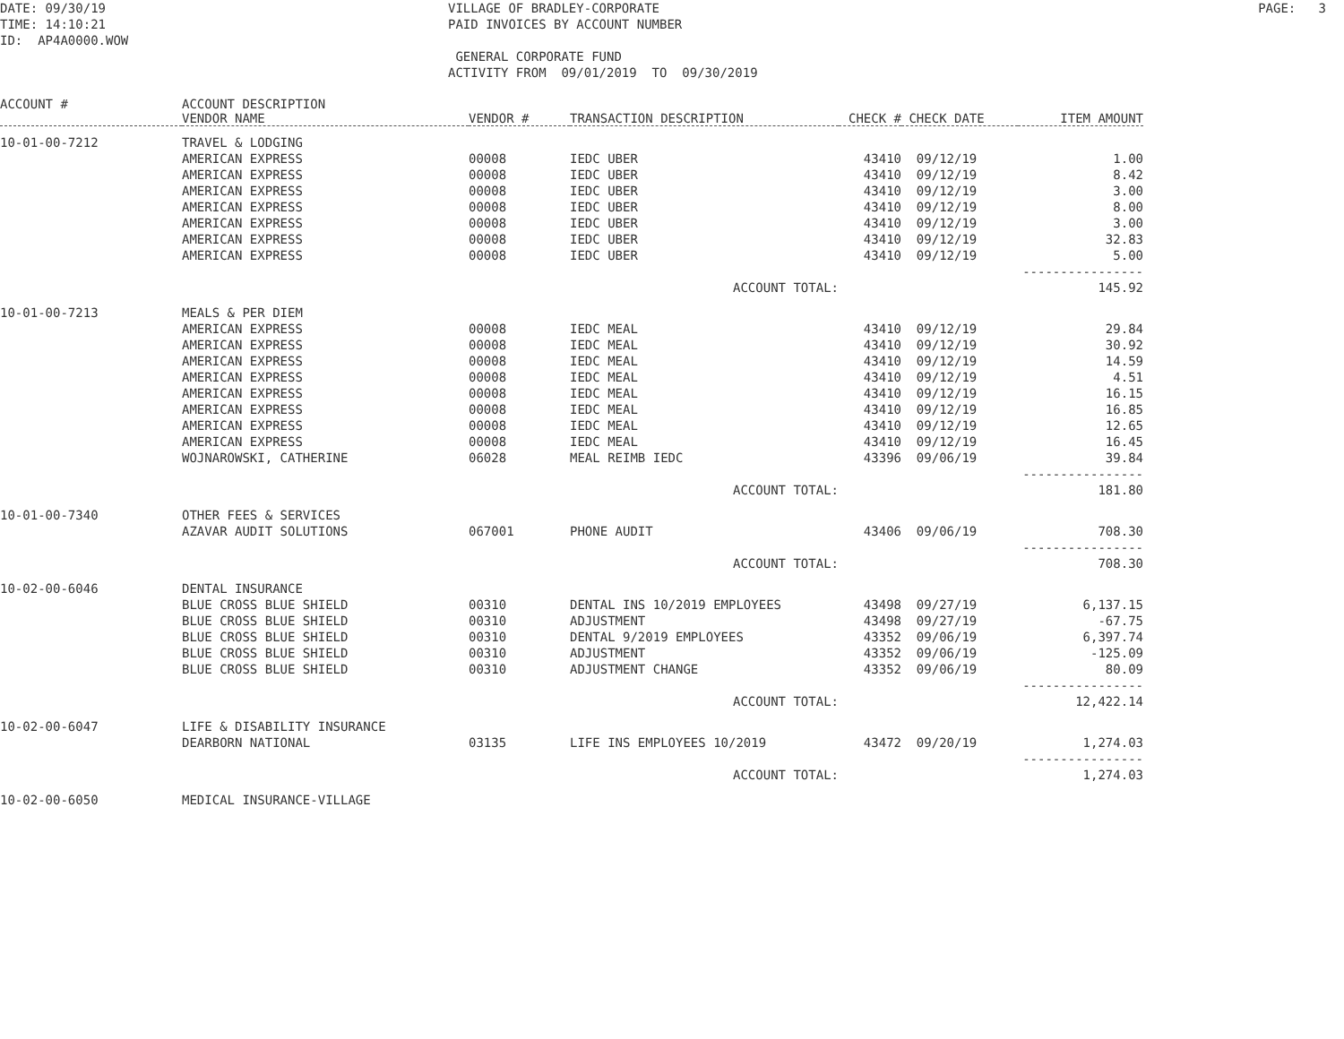DATE: 09/30/19 TIME: 14:10:21 ID: AP4A0000.WOW
VILLAGE OF BRADLEY-CORPORATE PAID INVOICES BY ACCOUNT NUMBER GENERAL CORPORATE FUND ACTIVITY FROM 09/01/2019 TO 09/30/2019
PAGE: 3
| ACCOUNT # | ACCOUNT DESCRIPTION VENDOR NAME | VENDOR # | TRANSACTION DESCRIPTION | CHECK # | CHECK DATE | ITEM AMOUNT |
| --- | --- | --- | --- | --- | --- | --- |
| 10-01-00-7212 | TRAVEL & LODGING | | | | | |
| | AMERICAN EXPRESS | 00008 | IEDC UBER | 43410 | 09/12/19 | 1.00 |
| | AMERICAN EXPRESS | 00008 | IEDC UBER | 43410 | 09/12/19 | 8.42 |
| | AMERICAN EXPRESS | 00008 | IEDC UBER | 43410 | 09/12/19 | 3.00 |
| | AMERICAN EXPRESS | 00008 | IEDC UBER | 43410 | 09/12/19 | 8.00 |
| | AMERICAN EXPRESS | 00008 | IEDC UBER | 43410 | 09/12/19 | 3.00 |
| | AMERICAN EXPRESS | 00008 | IEDC UBER | 43410 | 09/12/19 | 32.83 |
| | AMERICAN EXPRESS | 00008 | IEDC UBER | 43410 | 09/12/19 | 5.00 |
| | | | | | | ---------------- |
| ACCOUNT TOTAL: | | | | | | 145.92 |
| 10-01-00-7213 | MEALS & PER DIEM | | | | | |
| | AMERICAN EXPRESS | 00008 | IEDC MEAL | 43410 | 09/12/19 | 29.84 |
| | AMERICAN EXPRESS | 00008 | IEDC MEAL | 43410 | 09/12/19 | 30.92 |
| | AMERICAN EXPRESS | 00008 | IEDC MEAL | 43410 | 09/12/19 | 14.59 |
| | AMERICAN EXPRESS | 00008 | IEDC MEAL | 43410 | 09/12/19 | 4.51 |
| | AMERICAN EXPRESS | 00008 | IEDC MEAL | 43410 | 09/12/19 | 16.15 |
| | AMERICAN EXPRESS | 00008 | IEDC MEAL | 43410 | 09/12/19 | 16.85 |
| | AMERICAN EXPRESS | 00008 | IEDC MEAL | 43410 | 09/12/19 | 12.65 |
| | AMERICAN EXPRESS | 00008 | IEDC MEAL | 43410 | 09/12/19 | 16.45 |
| | WOJNAROWSKI, CATHERINE | 06028 | MEAL REIMB IEDC | 43396 | 09/06/19 | 39.84 |
| | | | | | | ---------------- |
| ACCOUNT TOTAL: | | | | | | 181.80 |
| 10-01-00-7340 | OTHER FEES & SERVICES | | | | | |
| | AZAVAR AUDIT SOLUTIONS | 067001 | PHONE AUDIT | 43406 | 09/06/19 | 708.30 |
| | | | | | | ---------------- |
| ACCOUNT TOTAL: | | | | | | 708.30 |
| 10-02-00-6046 | DENTAL INSURANCE | | | | | |
| | BLUE CROSS BLUE SHIELD | 00310 | DENTAL INS 10/2019 EMPLOYEES | 43498 | 09/27/19 | 6,137.15 |
| | BLUE CROSS BLUE SHIELD | 00310 | ADJUSTMENT | 43498 | 09/27/19 | -67.75 |
| | BLUE CROSS BLUE SHIELD | 00310 | DENTAL 9/2019 EMPLOYEES | 43352 | 09/06/19 | 6,397.74 |
| | BLUE CROSS BLUE SHIELD | 00310 | ADJUSTMENT | 43352 | 09/06/19 | -125.09 |
| | BLUE CROSS BLUE SHIELD | 00310 | ADJUSTMENT CHANGE | 43352 | 09/06/19 | 80.09 |
| | | | | | | ---------------- |
| ACCOUNT TOTAL: | | | | | | 12,422.14 |
| 10-02-00-6047 | LIFE & DISABILITY INSURANCE | | | | | |
| | DEARBORN NATIONAL | 03135 | LIFE INS EMPLOYEES 10/2019 | 43472 | 09/20/19 | 1,274.03 |
| | | | | | | ---------------- |
| ACCOUNT TOTAL: | | | | | | 1,274.03 |
| 10-02-00-6050 | MEDICAL INSURANCE-VILLAGE | | | | | |